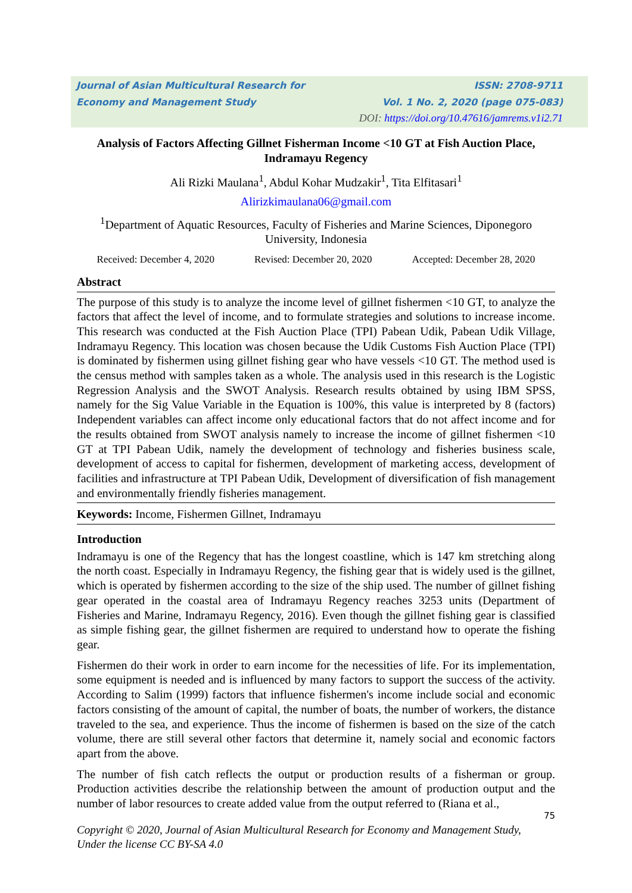Journal of Asian Multicultural Research for ISSN: 2708-9711
Economy and Management Study Vol. 1 No. 2, 2020 (page 075-083)
DOI: https://doi.org/10.47616/jamrems.v1i2.71
Analysis of Factors Affecting Gillnet Fisherman Income <10 GT at Fish Auction Place, Indramayu Regency
Ali Rizki Maulana<sup>1</sup>, Abdul Kohar Mudzakir<sup>1</sup>, Tita Elfitasari<sup>1</sup>
Alirizkimaulana06@gmail.com
<sup>1</sup> Department of Aquatic Resources, Faculty of Fisheries and Marine Sciences, Diponegoro University, Indonesia
Received: December 4, 2020 Revised: December 20, 2020 Accepted: December 28, 2020
Abstract
The purpose of this study is to analyze the income level of gillnet fishermen <10 GT, to analyze the factors that affect the level of income, and to formulate strategies and solutions to increase income. This research was conducted at the Fish Auction Place (TPI) Pabean Udik, Pabean Udik Village, Indramayu Regency. This location was chosen because the Udik Customs Fish Auction Place (TPI) is dominated by fishermen using gillnet fishing gear who have vessels <10 GT. The method used is the census method with samples taken as a whole. The analysis used in this research is the Logistic Regression Analysis and the SWOT Analysis. Research results obtained by using IBM SPSS, namely for the Sig Value Variable in the Equation is 100%, this value is interpreted by 8 (factors) Independent variables can affect income only educational factors that do not affect income and for the results obtained from SWOT analysis namely to increase the income of gillnet fishermen <10 GT at TPI Pabean Udik, namely the development of technology and fisheries business scale, development of access to capital for fishermen, development of marketing access, development of facilities and infrastructure at TPI Pabean Udik, Development of diversification of fish management and environmentally friendly fisheries management.
Keywords: Income, Fishermen Gillnet, Indramayu
Introduction
Indramayu is one of the Regency that has the longest coastline, which is 147 km stretching along the north coast. Especially in Indramayu Regency, the fishing gear that is widely used is the gillnet, which is operated by fishermen according to the size of the ship used. The number of gillnet fishing gear operated in the coastal area of Indramayu Regency reaches 3253 units (Department of Fisheries and Marine, Indramayu Regency, 2016). Even though the gillnet fishing gear is classified as simple fishing gear, the gillnet fishermen are required to understand how to operate the fishing gear.
Fishermen do their work in order to earn income for the necessities of life. For its implementation, some equipment is needed and is influenced by many factors to support the success of the activity. According to Salim (1999) factors that influence fishermen's income include social and economic factors consisting of the amount of capital, the number of boats, the number of workers, the distance traveled to the sea, and experience. Thus the income of fishermen is based on the size of the catch volume, there are still several other factors that determine it, namely social and economic factors apart from the above.
The number of fish catch reflects the output or production results of a fisherman or group. Production activities describe the relationship between the amount of production output and the number of labor resources to create added value from the output referred to (Riana et al.,
75
Copyright © 2020, Journal of Asian Multicultural Research for Economy and Management Study,
Under the license CC BY-SA 4.0